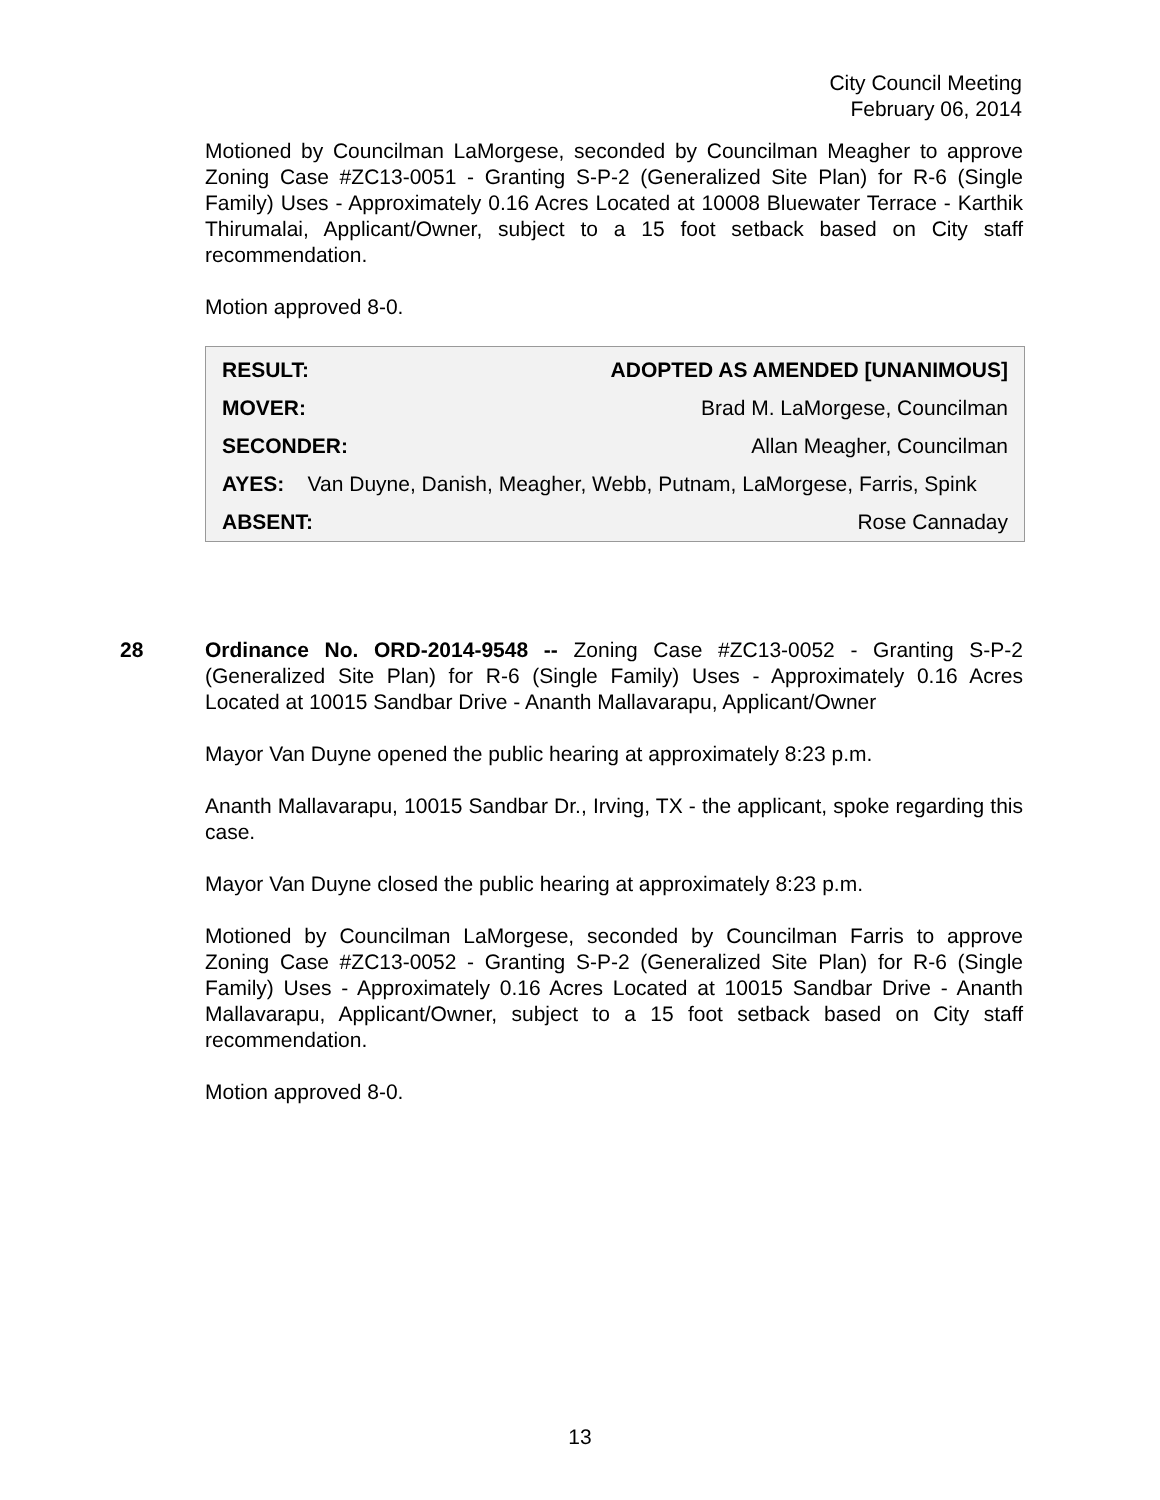City Council Meeting
February 06, 2014
Motioned by Councilman LaMorgese, seconded by Councilman Meagher to approve Zoning Case #ZC13-0051 - Granting S-P-2 (Generalized Site Plan) for R-6 (Single Family) Uses - Approximately 0.16 Acres Located at 10008 Bluewater Terrace - Karthik Thirumalai, Applicant/Owner, subject to a 15 foot setback based on City staff recommendation.
Motion approved 8-0.
| RESULT: | ADOPTED AS AMENDED [UNANIMOUS] |
| --- | --- |
| MOVER: | Brad M. LaMorgese, Councilman |
| SECONDER: | Allan Meagher, Councilman |
| AYES: Van Duyne, Danish, Meagher, Webb, Putnam, LaMorgese, Farris, Spink | |
| ABSENT: | Rose Cannaday |
28
Ordinance No. ORD-2014-9548 -- Zoning Case #ZC13-0052 - Granting S-P-2 (Generalized Site Plan) for R-6 (Single Family) Uses - Approximately 0.16 Acres Located at 10015 Sandbar Drive - Ananth Mallavarapu, Applicant/Owner
Mayor Van Duyne opened the public hearing at approximately 8:23 p.m.
Ananth Mallavarapu, 10015 Sandbar Dr., Irving, TX - the applicant, spoke regarding this case.
Mayor Van Duyne closed the public hearing at approximately 8:23 p.m.
Motioned by Councilman LaMorgese, seconded by Councilman Farris to approve Zoning Case #ZC13-0052 - Granting S-P-2 (Generalized Site Plan) for R-6 (Single Family) Uses - Approximately 0.16 Acres Located at 10015 Sandbar Drive - Ananth Mallavarapu, Applicant/Owner, subject to a 15 foot setback based on City staff recommendation.
Motion approved 8-0.
13